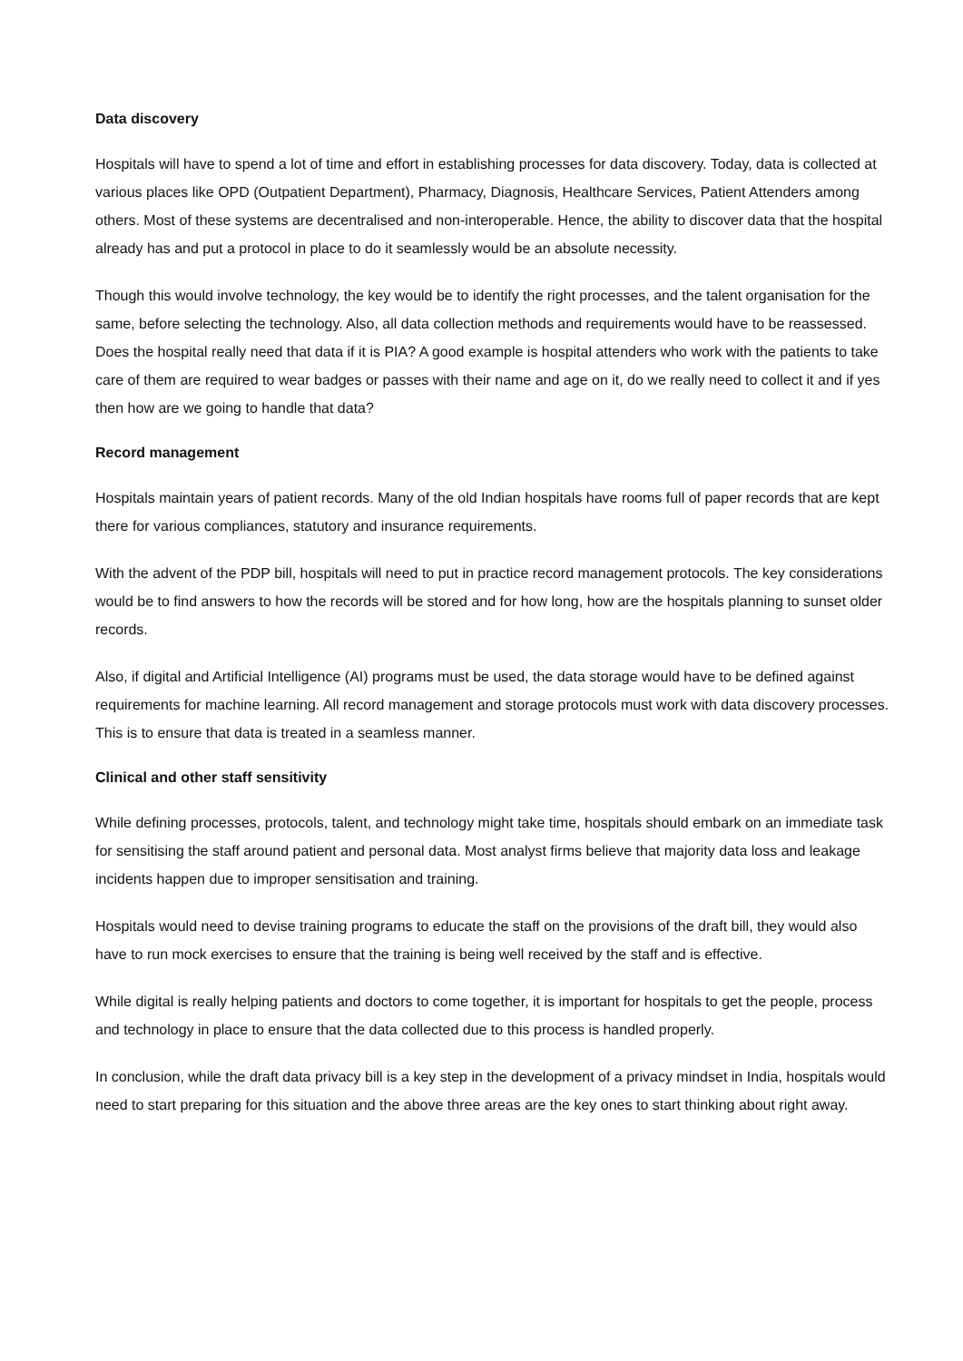Data discovery
Hospitals will have to spend a lot of time and effort in establishing processes for data discovery. Today, data is collected at various places like OPD (Outpatient Department), Pharmacy, Diagnosis, Healthcare Services, Patient Attenders among others. Most of these systems are decentralised and non-interoperable. Hence, the ability to discover data that the hospital already has and put a protocol in place to do it seamlessly would be an absolute necessity.
Though this would involve technology, the key would be to identify the right processes, and the talent organisation for the same, before selecting the technology. Also, all data collection methods and requirements would have to be reassessed. Does the hospital really need that data if it is PIA? A good example is hospital attenders who work with the patients to take care of them are required to wear badges or passes with their name and age on it, do we really need to collect it and if yes then how are we going to handle that data?
Record management
Hospitals maintain years of patient records. Many of the old Indian hospitals have rooms full of paper records that are kept there for various compliances, statutory and insurance requirements.
With the advent of the PDP bill, hospitals will need to put in practice record management protocols. The key considerations would be to find answers to how the records will be stored and for how long, how are the hospitals planning to sunset older records.
Also, if digital and Artificial Intelligence (AI) programs must be used, the data storage would have to be defined against requirements for machine learning. All record management and storage protocols must work with data discovery processes. This is to ensure that data is treated in a seamless manner.
Clinical and other staff sensitivity
While defining processes, protocols, talent, and technology might take time, hospitals should embark on an immediate task for sensitising the staff around patient and personal data. Most analyst firms believe that majority data loss and leakage incidents happen due to improper sensitisation and training.
Hospitals would need to devise training programs to educate the staff on the provisions of the draft bill, they would also have to run mock exercises to ensure that the training is being well received by the staff and is effective.
While digital is really helping patients and doctors to come together, it is important for hospitals to get the people, process and technology in place to ensure that the data collected due to this process is handled properly.
In conclusion, while the draft data privacy bill is a key step in the development of a privacy mindset in India, hospitals would need to start preparing for this situation and the above three areas are the key ones to start thinking about right away.